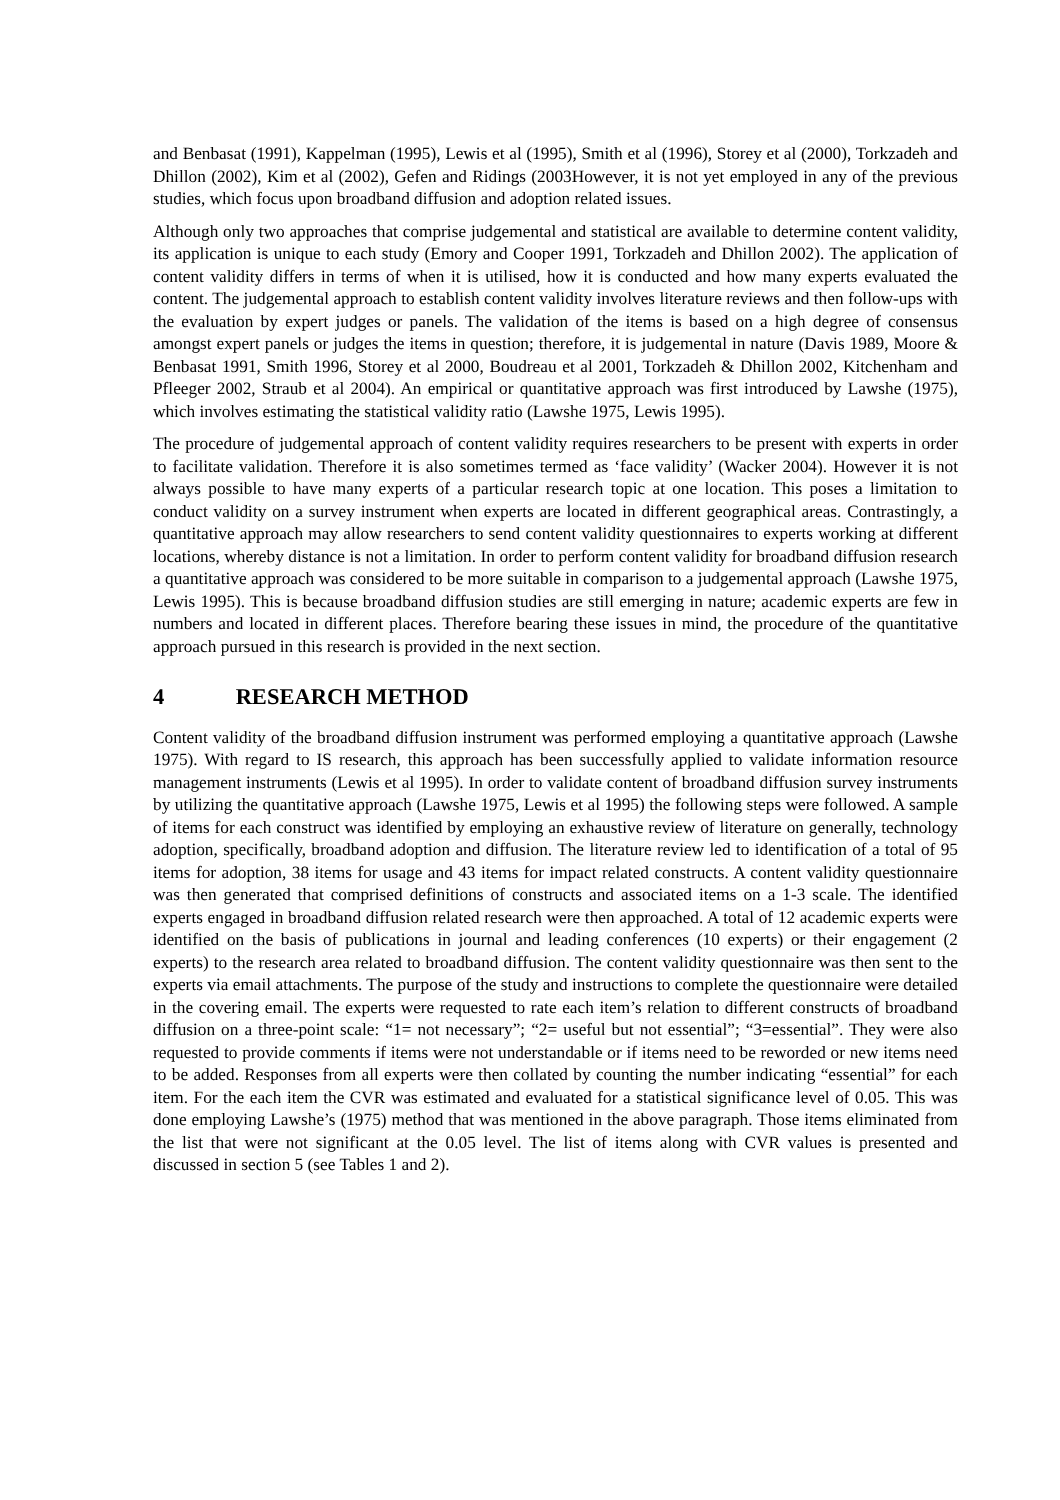and Benbasat (1991), Kappelman (1995), Lewis et al (1995), Smith et al (1996), Storey et al (2000), Torkzadeh and Dhillon (2002), Kim et al (2002), Gefen and Ridings (2003However, it is not yet employed in any of the previous studies, which focus upon broadband diffusion and adoption related issues.
Although only two approaches that comprise judgemental and statistical are available to determine content validity, its application is unique to each study (Emory and Cooper 1991, Torkzadeh and Dhillon 2002). The application of content validity differs in terms of when it is utilised, how it is conducted and how many experts evaluated the content. The judgemental approach to establish content validity involves literature reviews and then follow-ups with the evaluation by expert judges or panels. The validation of the items is based on a high degree of consensus amongst expert panels or judges the items in question; therefore, it is judgemental in nature (Davis 1989, Moore & Benbasat 1991, Smith 1996, Storey et al 2000, Boudreau et al 2001, Torkzadeh & Dhillon 2002, Kitchenham and Pfleeger 2002, Straub et al 2004). An empirical or quantitative approach was first introduced by Lawshe (1975), which involves estimating the statistical validity ratio (Lawshe 1975, Lewis 1995).
The procedure of judgemental approach of content validity requires researchers to be present with experts in order to facilitate validation. Therefore it is also sometimes termed as ‘face validity’ (Wacker 2004). However it is not always possible to have many experts of a particular research topic at one location. This poses a limitation to conduct validity on a survey instrument when experts are located in different geographical areas. Contrastingly, a quantitative approach may allow researchers to send content validity questionnaires to experts working at different locations, whereby distance is not a limitation. In order to perform content validity for broadband diffusion research a quantitative approach was considered to be more suitable in comparison to a judgemental approach (Lawshe 1975, Lewis 1995). This is because broadband diffusion studies are still emerging in nature; academic experts are few in numbers and located in different places. Therefore bearing these issues in mind, the procedure of the quantitative approach pursued in this research is provided in the next section.
4 RESEARCH METHOD
Content validity of the broadband diffusion instrument was performed employing a quantitative approach (Lawshe 1975). With regard to IS research, this approach has been successfully applied to validate information resource management instruments (Lewis et al 1995). In order to validate content of broadband diffusion survey instruments by utilizing the quantitative approach (Lawshe 1975, Lewis et al 1995) the following steps were followed. A sample of items for each construct was identified by employing an exhaustive review of literature on generally, technology adoption, specifically, broadband adoption and diffusion. The literature review led to identification of a total of 95 items for adoption, 38 items for usage and 43 items for impact related constructs. A content validity questionnaire was then generated that comprised definitions of constructs and associated items on a 1-3 scale. The identified experts engaged in broadband diffusion related research were then approached. A total of 12 academic experts were identified on the basis of publications in journal and leading conferences (10 experts) or their engagement (2 experts) to the research area related to broadband diffusion. The content validity questionnaire was then sent to the experts via email attachments. The purpose of the study and instructions to complete the questionnaire were detailed in the covering email. The experts were requested to rate each item’s relation to different constructs of broadband diffusion on a three-point scale: “1= not necessary”; “2= useful but not essential”; “3=essential”. They were also requested to provide comments if items were not understandable or if items need to be reworded or new items need to be added. Responses from all experts were then collated by counting the number indicating “essential” for each item. For the each item the CVR was estimated and evaluated for a statistical significance level of 0.05. This was done employing Lawshe’s (1975) method that was mentioned in the above paragraph. Those items eliminated from the list that were not significant at the 0.05 level. The list of items along with CVR values is presented and discussed in section 5 (see Tables 1 and 2).